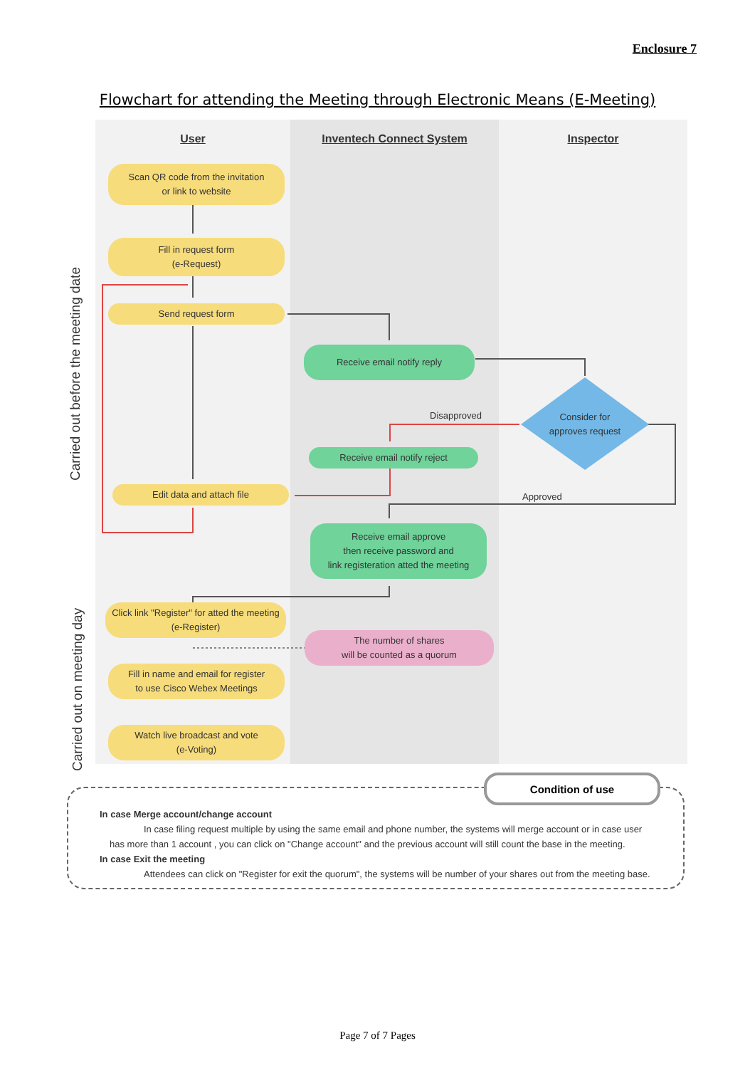Enclosure 7
Flowchart for attending the Meeting through Electronic Means (E-Meeting)
Carried out before the meeting date
Carried out on meeting day
User Inventech Connect System Inspector
Scan QR code from the invitation
or link to website
Fill in request form
(e-Request)
Send request form
Receive email notify reply
Consider for
approves request
Disapproved
Receive email notify reject
Edit data and attach file
Approved
Receive email approve
then receive password and
link registeration atted the meeting
Click link "Register" for atted the meeting
(e-Register)
The number of shares
will be counted as a quorum
Fill in name and email for register
to use Cisco Webex Meetings
Watch live broadcast and vote
(e-Voting)
In case Merge account/change account
In case filing request multiple by using the same email and phone number, the systems will merge account or in case user has more than 1 account , you can click on "Change account" and the previous account will still count the base in the meeting.
In case Exit the meeting
Attendees can click on "Register for exit the quorum", the systems will be number of your shares out from the meeting base.
Condition of use
Page 7 of 7 Pages